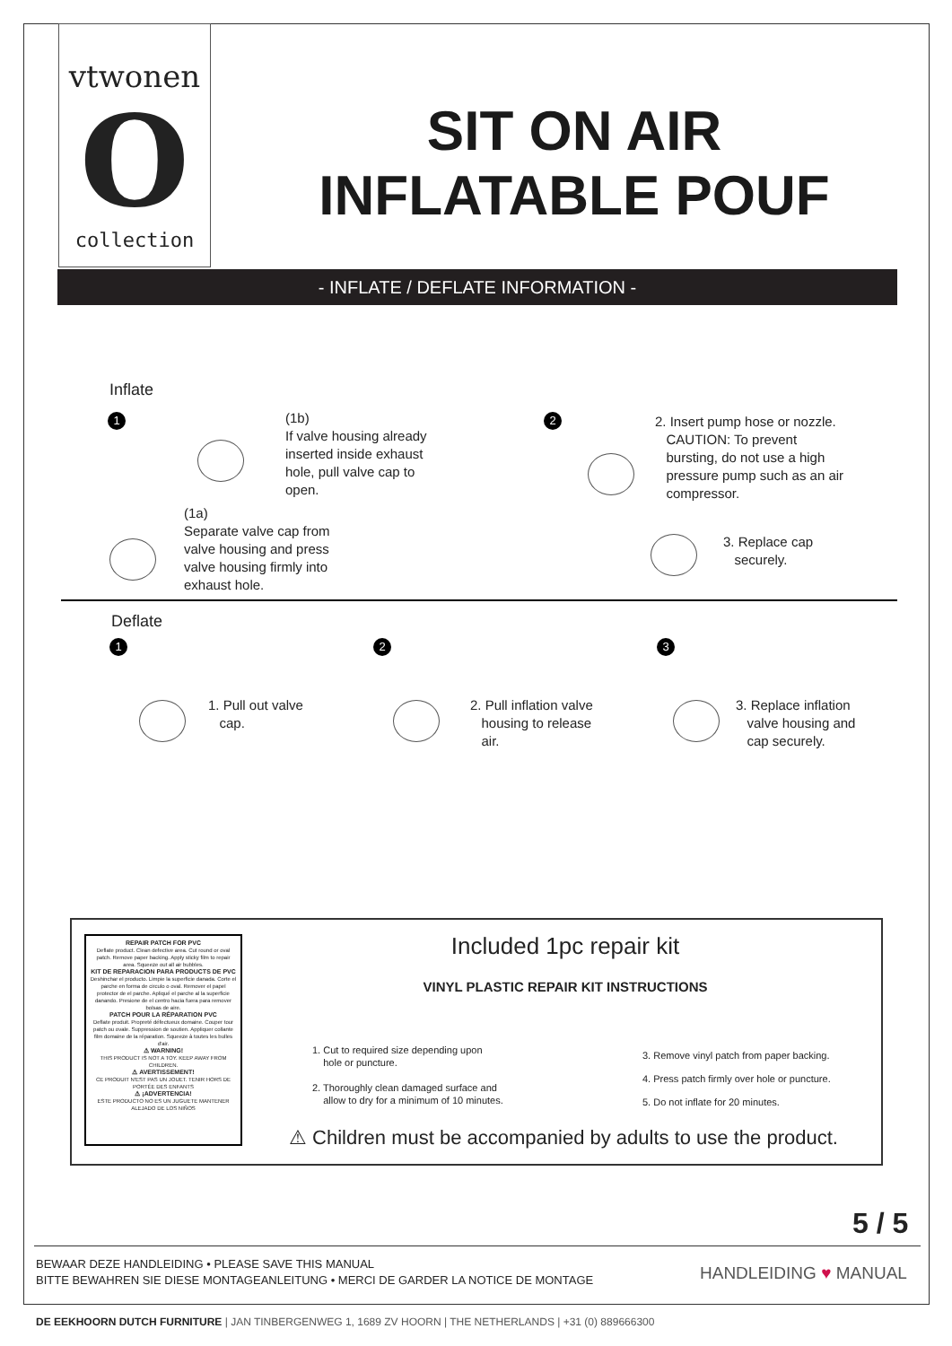vtwonen
O
collection
SIT ON AIR
INFLATABLE POUF
- INFLATE / DEFLATE INFORMATION -
Inflate
1
(1b)
If valve housing already
inserted inside exhaust
hole, pull valve cap to
open.
(1a)
Separate valve cap from
valve housing and press
valve housing firmly into
exhaust hole.
2
2. Insert pump hose or nozzle.
CAUTION: To prevent
bursting, do not use a high
pressure pump such as an air
compressor.
3. Replace cap
securely.
Deflate
1 2 3
1. Pull out valve
cap.
2. Pull inflation valve
housing to release
air.
3. Replace inflation
valve housing and
cap securely.
REPAIR PATCH FOR PVC
Deflate product. Clean defective area. Cut round or oval patch. Remove paper backing. Apply sticky film to repair area. Squeeze out all air bubbles.
KIT DE REPARACION PARA PRODUCTS DE PVC
Deshinchar el producto. Limpie la superficie danada. Corte el parche en forma de circulo o oval. Remover el papel protector de el parche. Apliqué el parche al la superficie danando. Presione de el centro hacia fuera para remover bolsas de aire.
PATCH POUR LA RÉPARATION PVC
Deflate produit. Propreté défectueux domaine. Couper tour patch ou ovale. Suppression de soutien. Appliquer collante film domaine de la réparation. Squeeze à toutes les bulles d'air.
⚠ WARNING!
THIS PRODUCT IS NOT A TOY. KEEP AWAY FROM CHILDREN.
⚠ AVERTISSEMENT!
CE PRODUIT N'EST PAS UN JOUET. TENIR HORS DE PORTÉE DES ENFANTS
⚠ ¡ADVERTENCIA!
ESTE PRODUCTO NO ES UN JUGUETE MANTENER ALEJADO DE LOS NIÑOS
Included 1pc repair kit
VINYL PLASTIC REPAIR KIT INSTRUCTIONS
1. Cut to required size depending upon
hole or puncture.
2. Thoroughly clean damaged surface and
allow to dry for a minimum of 10 minutes.
3. Remove vinyl patch from paper backing.
4. Press patch firmly over hole or puncture.
5. Do not inflate for 20 minutes.
⚠ Children must be accompanied by adults to use the product.
5 / 5
BEWAAR DEZE HANDLEIDING • PLEASE SAVE THIS MANUAL
BITTE BEWAHREN SIE DIESE MONTAGEANLEITUNG • MERCI DE GARDER LA NOTICE DE MONTAGE
HANDLEIDING ♥ MANUAL
DE EEKHOORN DUTCH FURNITURE | JAN TINBERGENWEG 1, 1689 ZV HOORN | THE NETHERLANDS | +31 (0) 889666300